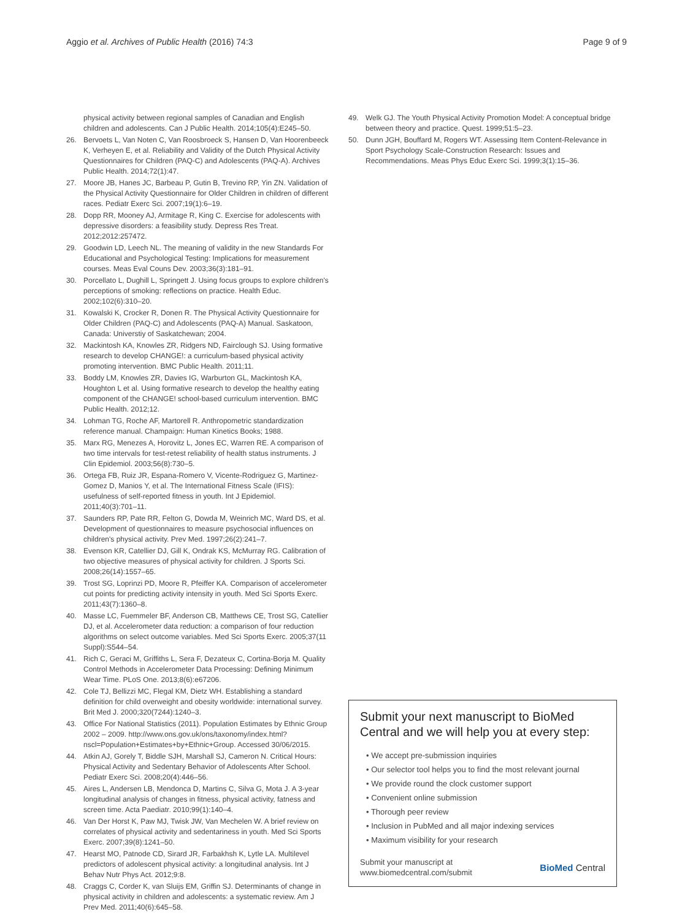Aggio et al. Archives of Public Health (2016) 74:3 Page 9 of 9
physical activity between regional samples of Canadian and English children and adolescents. Can J Public Health. 2014;105(4):E245–50.
26. Bervoets L, Van Noten C, Van Roosbroeck S, Hansen D, Van Hoorenbeeck K, Verheyen E, et al. Reliability and Validity of the Dutch Physical Activity Questionnaires for Children (PAQ-C) and Adolescents (PAQ-A). Archives Public Health. 2014;72(1):47.
27. Moore JB, Hanes JC, Barbeau P, Gutin B, Trevino RP, Yin ZN. Validation of the Physical Activity Questionnaire for Older Children in children of different races. Pediatr Exerc Sci. 2007;19(1):6–19.
28. Dopp RR, Mooney AJ, Armitage R, King C. Exercise for adolescents with depressive disorders: a feasibility study. Depress Res Treat. 2012;2012:257472.
29. Goodwin LD, Leech NL. The meaning of validity in the new Standards For Educational and Psychological Testing: Implications for measurement courses. Meas Eval Couns Dev. 2003;36(3):181–91.
30. Porcellato L, Dughill L, Springett J. Using focus groups to explore children's perceptions of smoking: reflections on practice. Health Educ. 2002;102(6):310–20.
31. Kowalski K, Crocker R, Donen R. The Physical Activity Questionnaire for Older Children (PAQ-C) and Adolescents (PAQ-A) Manual. Saskatoon, Canada: Universtiy of Saskatchewan; 2004.
32. Mackintosh KA, Knowles ZR, Ridgers ND, Fairclough SJ. Using formative research to develop CHANGE!: a curriculum-based physical activity promoting intervention. BMC Public Health. 2011;11.
33. Boddy LM, Knowles ZR, Davies IG, Warburton GL, Mackintosh KA, Houghton L et al. Using formative research to develop the healthy eating component of the CHANGE! school-based curriculum intervention. BMC Public Health. 2012;12.
34. Lohman TG, Roche AF, Martorell R. Anthropometric standardization reference manual. Champaign: Human Kinetics Books; 1988.
35. Marx RG, Menezes A, Horovitz L, Jones EC, Warren RE. A comparison of two time intervals for test-retest reliability of health status instruments. J Clin Epidemiol. 2003;56(8):730–5.
36. Ortega FB, Ruiz JR, Espana-Romero V, Vicente-Rodriguez G, Martinez-Gomez D, Manios Y, et al. The International Fitness Scale (IFIS): usefulness of self-reported fitness in youth. Int J Epidemiol. 2011;40(3):701–11.
37. Saunders RP, Pate RR, Felton G, Dowda M, Weinrich MC, Ward DS, et al. Development of questionnaires to measure psychosocial influences on children's physical activity. Prev Med. 1997;26(2):241–7.
38. Evenson KR, Catellier DJ, Gill K, Ondrak KS, McMurray RG. Calibration of two objective measures of physical activity for children. J Sports Sci. 2008;26(14):1557–65.
39. Trost SG, Loprinzi PD, Moore R, Pfeiffer KA. Comparison of accelerometer cut points for predicting activity intensity in youth. Med Sci Sports Exerc. 2011;43(7):1360–8.
40. Masse LC, Fuemmeler BF, Anderson CB, Matthews CE, Trost SG, Catellier DJ, et al. Accelerometer data reduction: a comparison of four reduction algorithms on select outcome variables. Med Sci Sports Exerc. 2005;37(11 Suppl):S544–54.
41. Rich C, Geraci M, Griffiths L, Sera F, Dezateux C, Cortina-Borja M. Quality Control Methods in Accelerometer Data Processing: Defining Minimum Wear Time. PLoS One. 2013;8(6):e67206.
42. Cole TJ, Bellizzi MC, Flegal KM, Dietz WH. Establishing a standard definition for child overweight and obesity worldwide: international survey. Brit Med J. 2000;320(7244):1240–3.
43. Office For National Statistics (2011). Population Estimates by Ethnic Group 2002 – 2009. http://www.ons.gov.uk/ons/taxonomy/index.html?nscl=Population+Estimates+by+Ethnic+Group. Accessed 30/06/2015.
44. Atkin AJ, Gorely T, Biddle SJH, Marshall SJ, Cameron N. Critical Hours: Physical Activity and Sedentary Behavior of Adolescents After School. Pediatr Exerc Sci. 2008;20(4):446–56.
45. Aires L, Andersen LB, Mendonca D, Martins C, Silva G, Mota J. A 3-year longitudinal analysis of changes in fitness, physical activity, fatness and screen time. Acta Paediatr. 2010;99(1):140–4.
46. Van Der Horst K, Paw MJ, Twisk JW, Van Mechelen W. A brief review on correlates of physical activity and sedentariness in youth. Med Sci Sports Exerc. 2007;39(8):1241–50.
47. Hearst MO, Patnode CD, Sirard JR, Farbakhsh K, Lytle LA. Multilevel predictors of adolescent physical activity: a longitudinal analysis. Int J Behav Nutr Phys Act. 2012;9:8.
48. Craggs C, Corder K, van Sluijs EM, Griffin SJ. Determinants of change in physical activity in children and adolescents: a systematic review. Am J Prev Med. 2011;40(6):645–58.
49. Welk GJ. The Youth Physical Activity Promotion Model: A conceptual bridge between theory and practice. Quest. 1999;51:5–23.
50. Dunn JGH, Bouffard M, Rogers WT. Assessing Item Content-Relevance in Sport Psychology Scale-Construction Research: Issues and Recommendations. Meas Phys Educ Exerc Sci. 1999;3(1):15–36.
Submit your next manuscript to BioMed Central and we will help you at every step:
• We accept pre-submission inquiries
• Our selector tool helps you to find the most relevant journal
• We provide round the clock customer support
• Convenient online submission
• Thorough peer review
• Inclusion in PubMed and all major indexing services
• Maximum visibility for your research
Submit your manuscript at
www.biomedcentral.com/submit BioMed Central